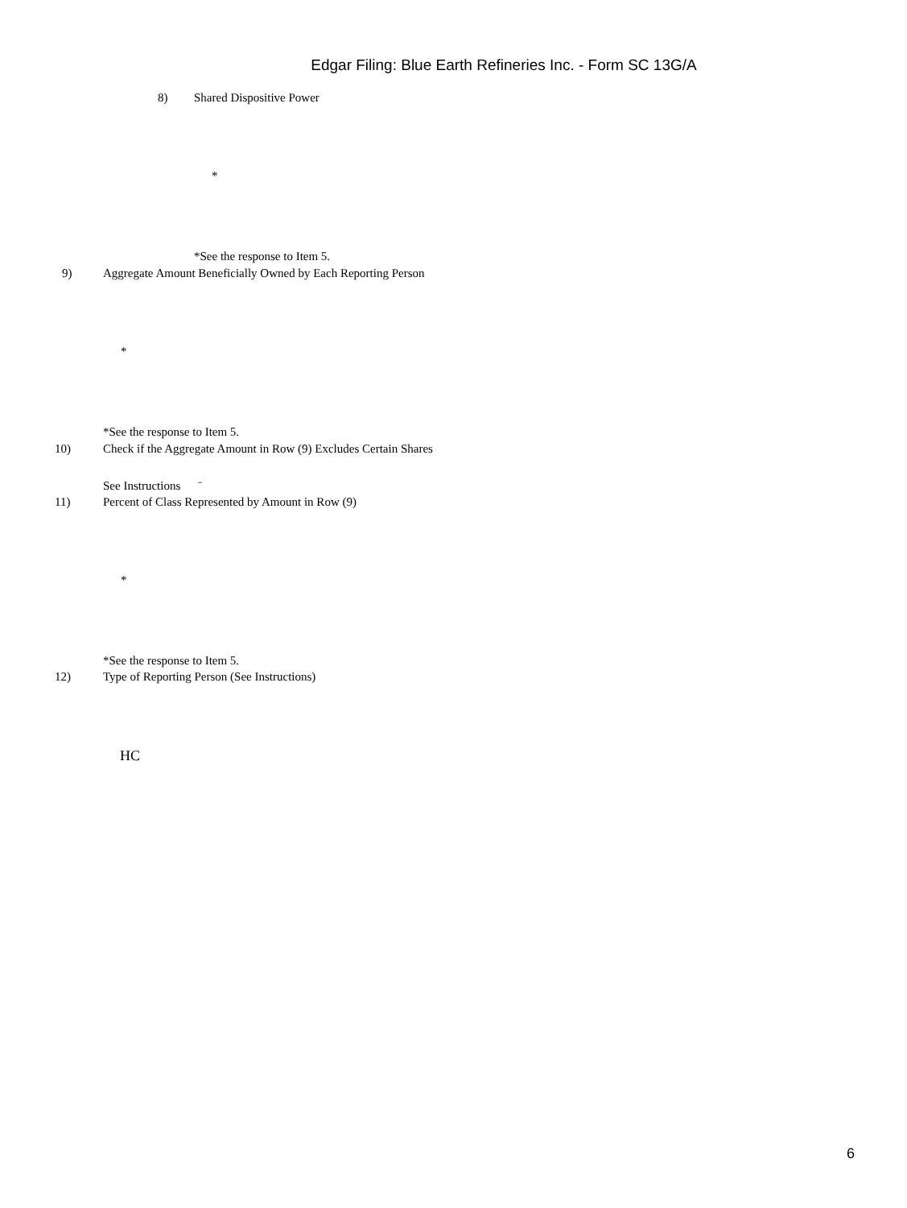Edgar Filing: Blue Earth Refineries Inc. - Form SC 13G/A
8) Shared Dispositive Power
*
*See the response to Item 5.
9) Aggregate Amount Beneficially Owned by Each Reporting Person
*
*See the response to Item 5.
10) Check if the Aggregate Amount in Row (9) Excludes Certain Shares
See Instructions ¨
11) Percent of Class Represented by Amount in Row (9)
*
*See the response to Item 5.
12) Type of Reporting Person (See Instructions)
HC
6